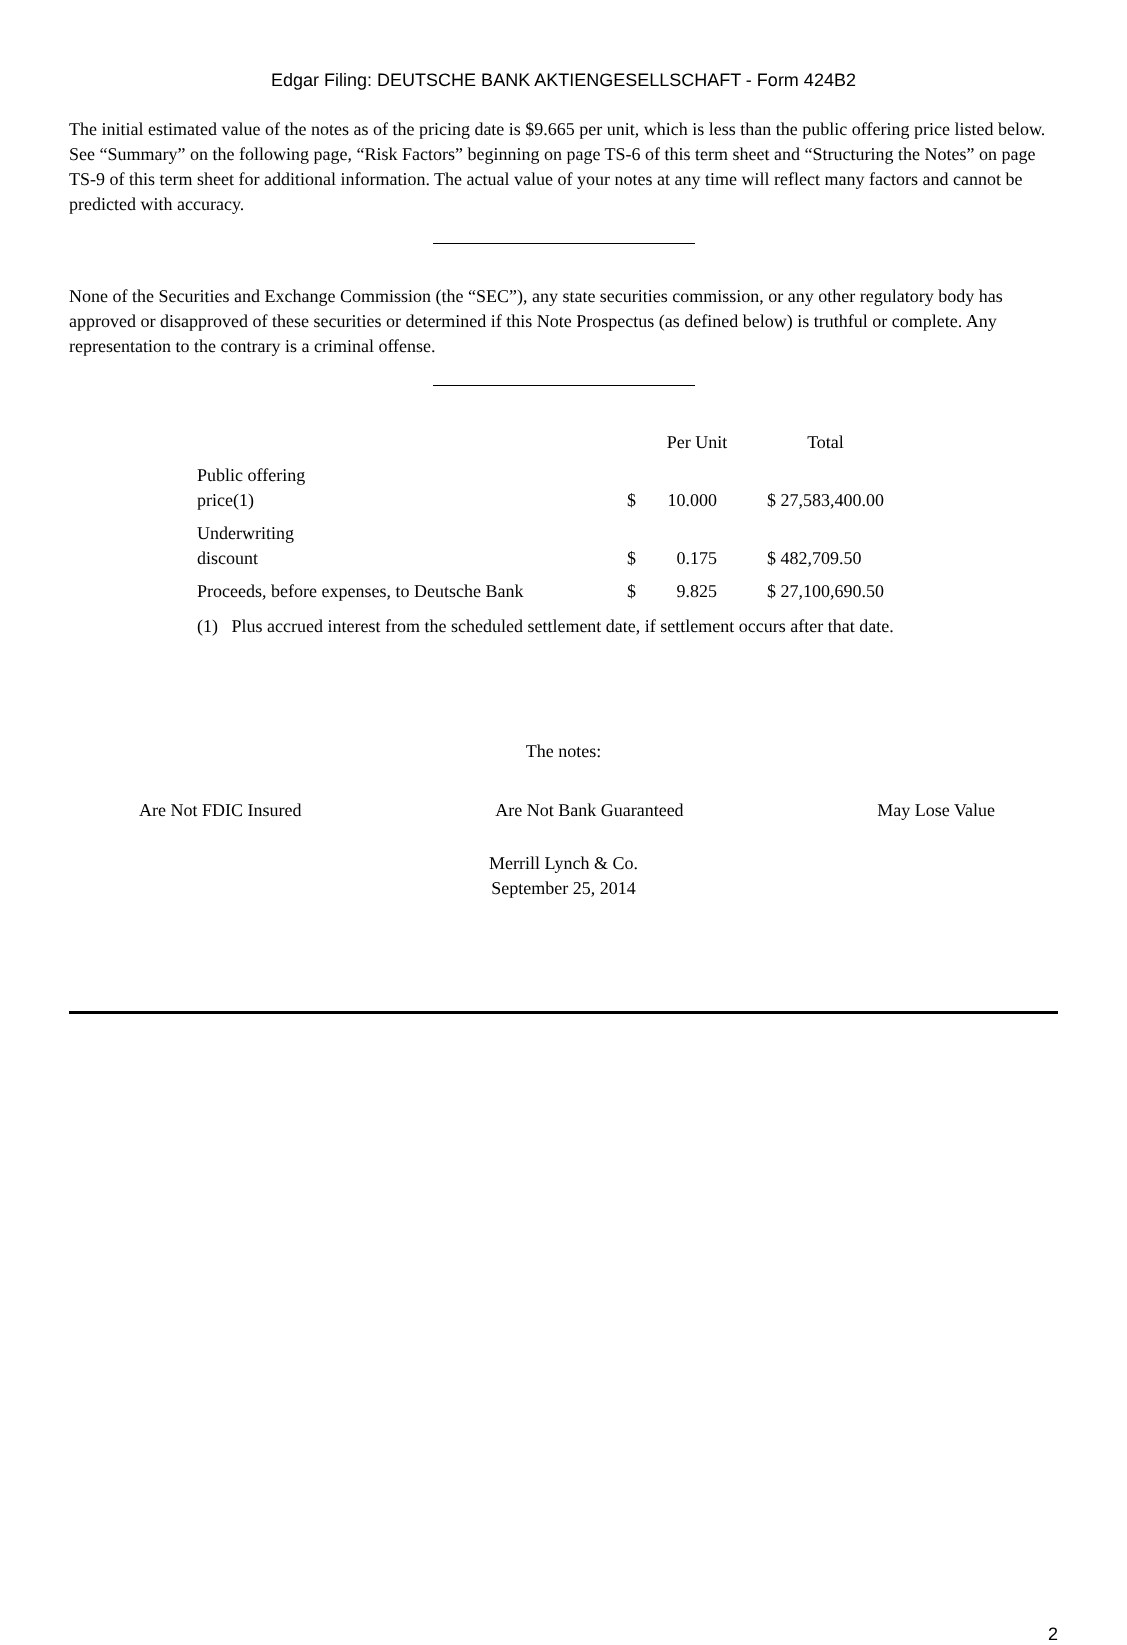Edgar Filing: DEUTSCHE BANK AKTIENGESELLSCHAFT - Form 424B2
The initial estimated value of the notes as of the pricing date is $9.665 per unit, which is less than the public offering price listed below. See “Summary” on the following page, “Risk Factors” beginning on page TS-6 of this term sheet and “Structuring the Notes” on page TS-9 of this term sheet for additional information. The actual value of your notes at any time will reflect many factors and cannot be predicted with accuracy.
None of the Securities and Exchange Commission (the “SEC”), any state securities commission, or any other regulatory body has approved or disapproved of these securities or determined if this Note Prospectus (as defined below) is truthful or complete. Any representation to the contrary is a criminal offense.
| | Per Unit | | Total | |
| --- | --- | --- | --- | --- |
| Public offering price(1) | $ | 10.000 | $ | 27,583,400.00 |
| Underwriting discount | $ | 0.175 | $ | 482,709.50 |
| Proceeds, before expenses, to Deutsche Bank | $ | 9.825 | $ | 27,100,690.50 |
(1) Plus accrued interest from the scheduled settlement date, if settlement occurs after that date.
The notes:
Are Not FDIC Insured Are Not Bank Guaranteed May Lose Value
Merrill Lynch & Co.
September 25, 2014
2